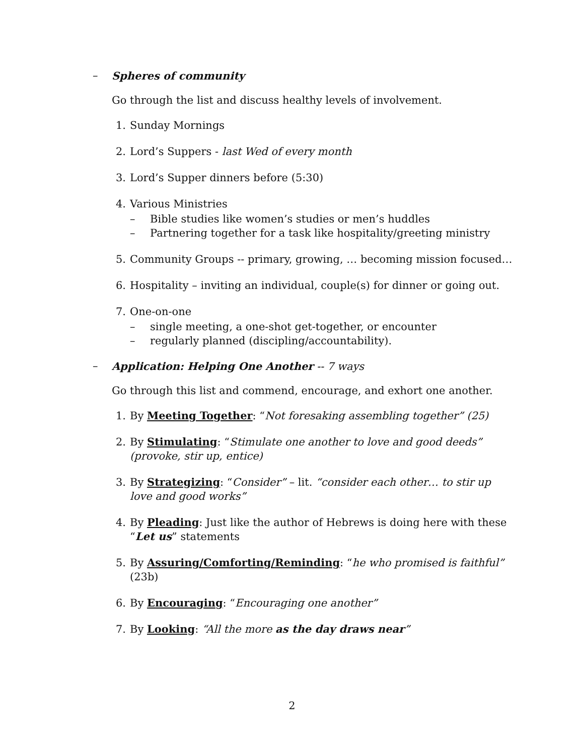– Spheres of community
Go through the list and discuss healthy levels of involvement.
1. Sunday Mornings
2. Lord’s Suppers - last Wed of every month
3. Lord’s Supper dinners before (5:30)
4. Various Ministries
– Bible studies like women’s studies or men’s huddles
– Partnering together for a task like hospitality/greeting ministry
5. Community Groups -- primary, growing, … becoming mission focused…
6. Hospitality – inviting an individual, couple(s) for dinner or going out.
7. One-on-one
– single meeting, a one-shot get-together, or encounter
– regularly planned (discipling/accountability).
– Application: Helping One Another -- 7 ways
Go through this list and commend, encourage, and exhort one another.
1. By Meeting Together: “Not foresaking assembling together” (25)
2. By Stimulating: “Stimulate one another to love and good deeds” (provoke, stir up, entice)
3. By Strategizing: “Consider” – lit. “consider each other… to stir up love and good works”
4. By Pleading: Just like the author of Hebrews is doing here with these “Let us” statements
5. By Assuring/Comforting/Reminding: “he who promised is faithful” (23b)
6. By Encouraging: “Encouraging one another”
7. By Looking: “All the more as the day draws near”
2